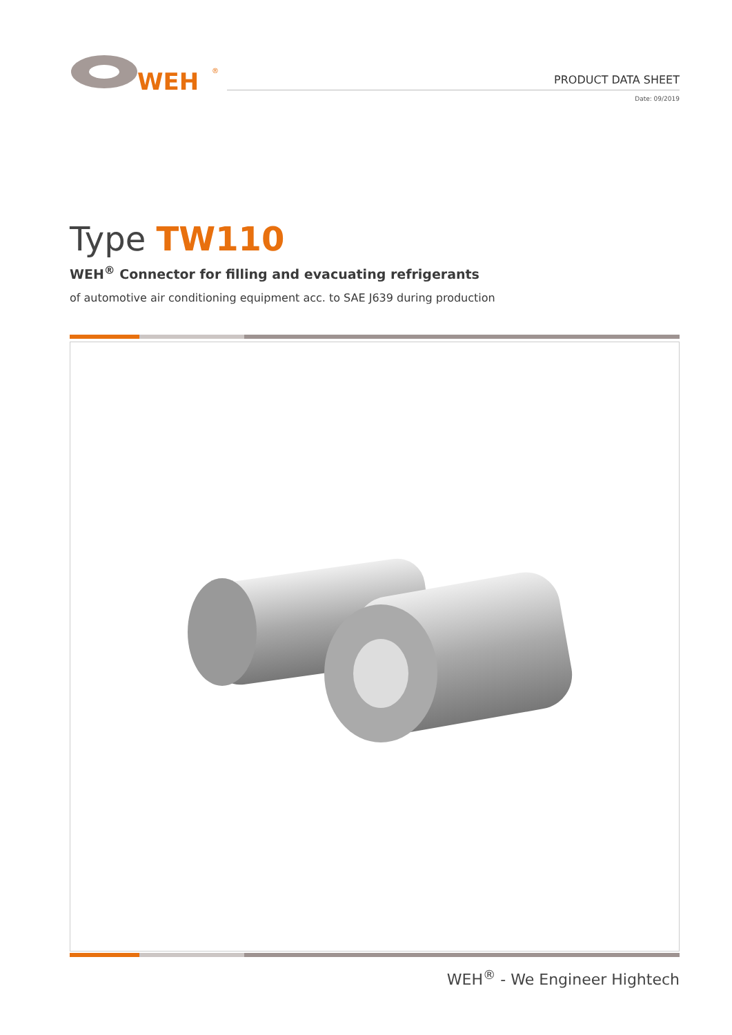WEH
®
PRODUCT DATA SHEET
Date: 09/2019
Type TW110
WEH<sup>®</sup> Connector for filling and evacuating refrigerants
of automotive air conditioning equipment acc. to SAE J639 during production
WEH<sup>®</sup> - We Engineer Hightech